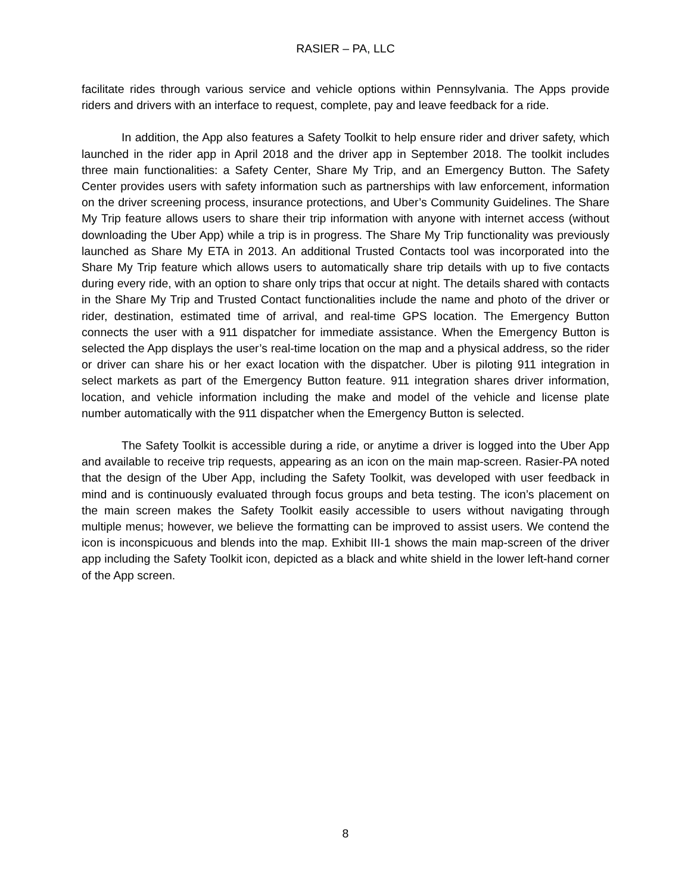RASIER – PA, LLC
facilitate rides through various service and vehicle options within Pennsylvania. The Apps provide riders and drivers with an interface to request, complete, pay and leave feedback for a ride.
In addition, the App also features a Safety Toolkit to help ensure rider and driver safety, which launched in the rider app in April 2018 and the driver app in September 2018. The toolkit includes three main functionalities: a Safety Center, Share My Trip, and an Emergency Button. The Safety Center provides users with safety information such as partnerships with law enforcement, information on the driver screening process, insurance protections, and Uber’s Community Guidelines. The Share My Trip feature allows users to share their trip information with anyone with internet access (without downloading the Uber App) while a trip is in progress. The Share My Trip functionality was previously launched as Share My ETA in 2013. An additional Trusted Contacts tool was incorporated into the Share My Trip feature which allows users to automatically share trip details with up to five contacts during every ride, with an option to share only trips that occur at night. The details shared with contacts in the Share My Trip and Trusted Contact functionalities include the name and photo of the driver or rider, destination, estimated time of arrival, and real-time GPS location. The Emergency Button connects the user with a 911 dispatcher for immediate assistance. When the Emergency Button is selected the App displays the user’s real-time location on the map and a physical address, so the rider or driver can share his or her exact location with the dispatcher. Uber is piloting 911 integration in select markets as part of the Emergency Button feature. 911 integration shares driver information, location, and vehicle information including the make and model of the vehicle and license plate number automatically with the 911 dispatcher when the Emergency Button is selected.
The Safety Toolkit is accessible during a ride, or anytime a driver is logged into the Uber App and available to receive trip requests, appearing as an icon on the main map-screen. Rasier-PA noted that the design of the Uber App, including the Safety Toolkit, was developed with user feedback in mind and is continuously evaluated through focus groups and beta testing. The icon’s placement on the main screen makes the Safety Toolkit easily accessible to users without navigating through multiple menus; however, we believe the formatting can be improved to assist users. We contend the icon is inconspicuous and blends into the map. Exhibit III-1 shows the main map-screen of the driver app including the Safety Toolkit icon, depicted as a black and white shield in the lower left-hand corner of the App screen.
8